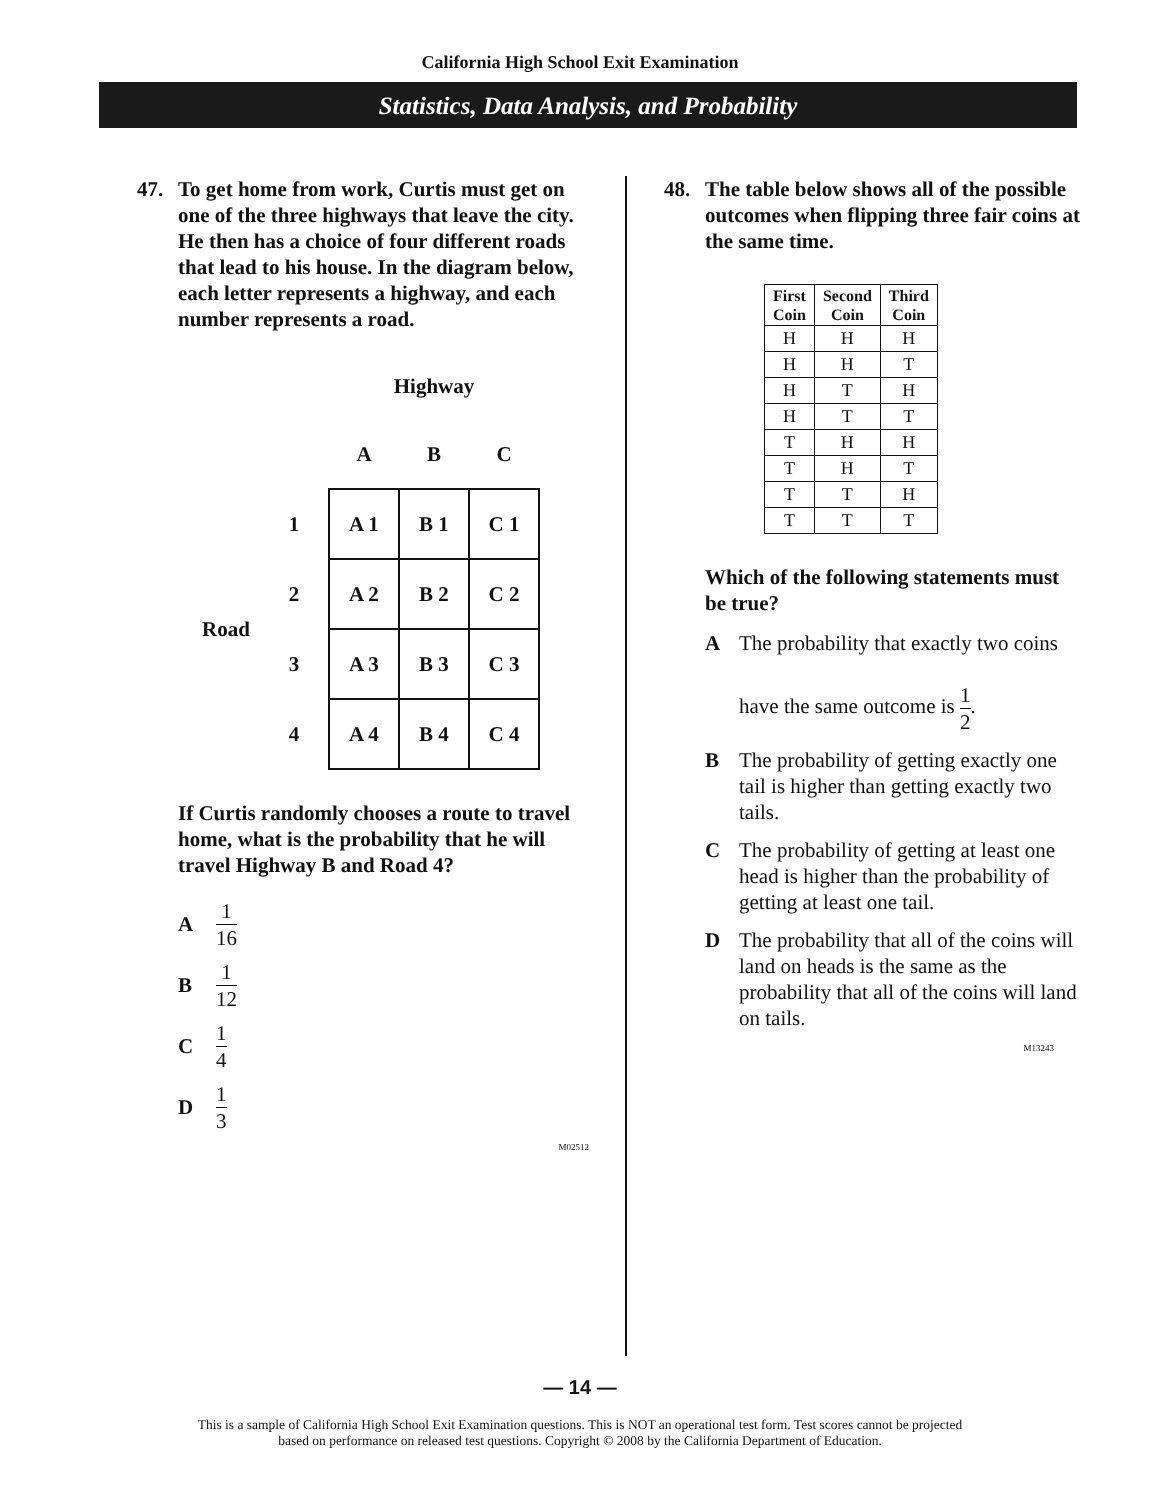California High School Exit Examination
Statistics, Data Analysis, and Probability
47. To get home from work, Curtis must get on one of the three highways that leave the city. He then has a choice of four different roads that lead to his house. In the diagram below, each letter represents a highway, and each number represents a road.
| | | Highway | | |
| | | A | B | C |
| | 1 | A 1 | B 1 | C 1 |
| Road | 2 | A 2 | B 2 | C 2 |
| | 3 | A 3 | B 3 | C 3 |
| | 4 | A 4 | B 4 | C 4 |
If Curtis randomly chooses a route to travel home, what is the probability that he will travel Highway B and Road 4?
A 1 16
B 1 12
C 1 4
D 1 3
M02512
48. The table below shows all of the possible outcomes when flipping three fair coins at the same time.
| First Coin | Second Coin | Third Coin |
| --- | --- | --- |
| H | H | H |
| H | H | T |
| H | T | H |
| H | T | T |
| T | H | H |
| T | H | T |
| T | T | H |
| T | T | T |
Which of the following statements must be true?
A The probability that exactly two coins
have the same outcome is 1 2.
B The probability of getting exactly one tail is higher than getting exactly two tails.
C The probability of getting at least one head is higher than the probability of getting at least one tail.
D The probability that all of the coins will land on heads is the same as the probability that all of the coins will land on tails.
M13243
— 14 —
This is a sample of California High School Exit Examination questions. This is NOT an operational test form. Test scores cannot be projected
based on performance on released test questions. Copyright © 2008 by the California Department of Education.